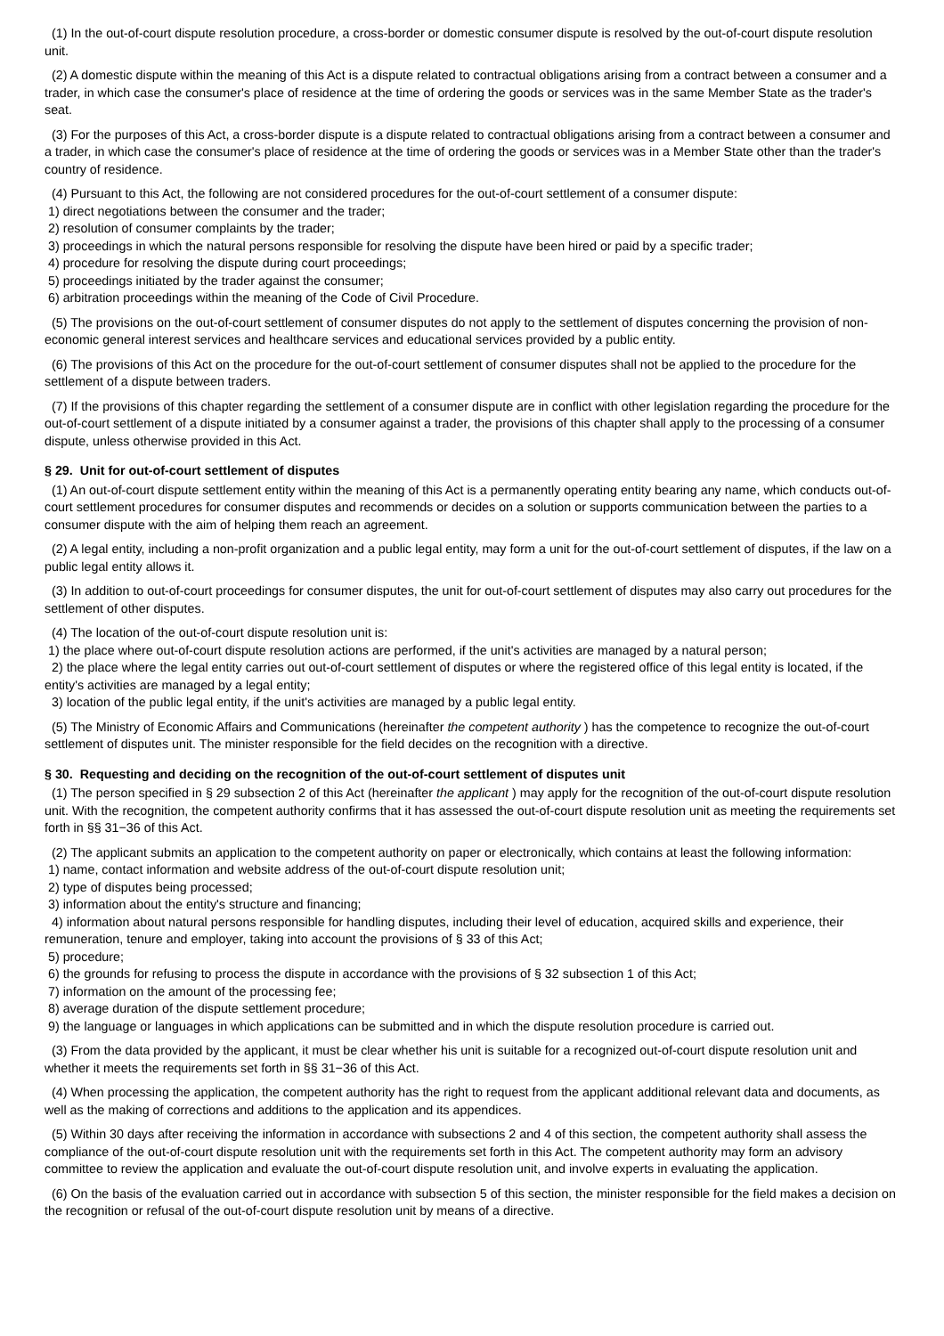(1) In the out-of-court dispute resolution procedure, a cross-border or domestic consumer dispute is resolved by the out-of-court dispute resolution unit.
(2) A domestic dispute within the meaning of this Act is a dispute related to contractual obligations arising from a contract between a consumer and a trader, in which case the consumer's place of residence at the time of ordering the goods or services was in the same Member State as the trader's seat.
(3) For the purposes of this Act, a cross-border dispute is a dispute related to contractual obligations arising from a contract between a consumer and a trader, in which case the consumer's place of residence at the time of ordering the goods or services was in a Member State other than the trader's country of residence.
(4) Pursuant to this Act, the following are not considered procedures for the out-of-court settlement of a consumer dispute:
1) direct negotiations between the consumer and the trader;
2) resolution of consumer complaints by the trader;
3) proceedings in which the natural persons responsible for resolving the dispute have been hired or paid by a specific trader;
4) procedure for resolving the dispute during court proceedings;
5) proceedings initiated by the trader against the consumer;
6) arbitration proceedings within the meaning of the Code of Civil Procedure.
(5) The provisions on the out-of-court settlement of consumer disputes do not apply to the settlement of disputes concerning the provision of non-economic general interest services and healthcare services and educational services provided by a public entity.
(6) The provisions of this Act on the procedure for the out-of-court settlement of consumer disputes shall not be applied to the procedure for the settlement of a dispute between traders.
(7) If the provisions of this chapter regarding the settlement of a consumer dispute are in conflict with other legislation regarding the procedure for the out-of-court settlement of a dispute initiated by a consumer against a trader, the provisions of this chapter shall apply to the processing of a consumer dispute, unless otherwise provided in this Act.
§ 29. Unit for out-of-court settlement of disputes
(1) An out-of-court dispute settlement entity within the meaning of this Act is a permanently operating entity bearing any name, which conducts out-of-court settlement procedures for consumer disputes and recommends or decides on a solution or supports communication between the parties to a consumer dispute with the aim of helping them reach an agreement.
(2) A legal entity, including a non-profit organization and a public legal entity, may form a unit for the out-of-court settlement of disputes, if the law on a public legal entity allows it.
(3) In addition to out-of-court proceedings for consumer disputes, the unit for out-of-court settlement of disputes may also carry out procedures for the settlement of other disputes.
(4) The location of the out-of-court dispute resolution unit is:
1) the place where out-of-court dispute resolution actions are performed, if the unit's activities are managed by a natural person;
2) the place where the legal entity carries out out-of-court settlement of disputes or where the registered office of this legal entity is located, if the entity's activities are managed by a legal entity;
3) location of the public legal entity, if the unit's activities are managed by a public legal entity.
(5) The Ministry of Economic Affairs and Communications (hereinafter the competent authority ) has the competence to recognize the out-of-court settlement of disputes unit. The minister responsible for the field decides on the recognition with a directive.
§ 30. Requesting and deciding on the recognition of the out-of-court settlement of disputes unit
(1) The person specified in § 29 subsection 2 of this Act (hereinafter the applicant ) may apply for the recognition of the out-of-court dispute resolution unit. With the recognition, the competent authority confirms that it has assessed the out-of-court dispute resolution unit as meeting the requirements set forth in §§ 31−36 of this Act.
(2) The applicant submits an application to the competent authority on paper or electronically, which contains at least the following information:
1) name, contact information and website address of the out-of-court dispute resolution unit;
2) type of disputes being processed;
3) information about the entity's structure and financing;
4) information about natural persons responsible for handling disputes, including their level of education, acquired skills and experience, their remuneration, tenure and employer, taking into account the provisions of § 33 of this Act;
5) procedure;
6) the grounds for refusing to process the dispute in accordance with the provisions of § 32 subsection 1 of this Act;
7) information on the amount of the processing fee;
8) average duration of the dispute settlement procedure;
9) the language or languages in which applications can be submitted and in which the dispute resolution procedure is carried out.
(3) From the data provided by the applicant, it must be clear whether his unit is suitable for a recognized out-of-court dispute resolution unit and whether it meets the requirements set forth in §§ 31−36 of this Act.
(4) When processing the application, the competent authority has the right to request from the applicant additional relevant data and documents, as well as the making of corrections and additions to the application and its appendices.
(5) Within 30 days after receiving the information in accordance with subsections 2 and 4 of this section, the competent authority shall assess the compliance of the out-of-court dispute resolution unit with the requirements set forth in this Act. The competent authority may form an advisory committee to review the application and evaluate the out-of-court dispute resolution unit, and involve experts in evaluating the application.
(6) On the basis of the evaluation carried out in accordance with subsection 5 of this section, the minister responsible for the field makes a decision on the recognition or refusal of the out-of-court dispute resolution unit by means of a directive.